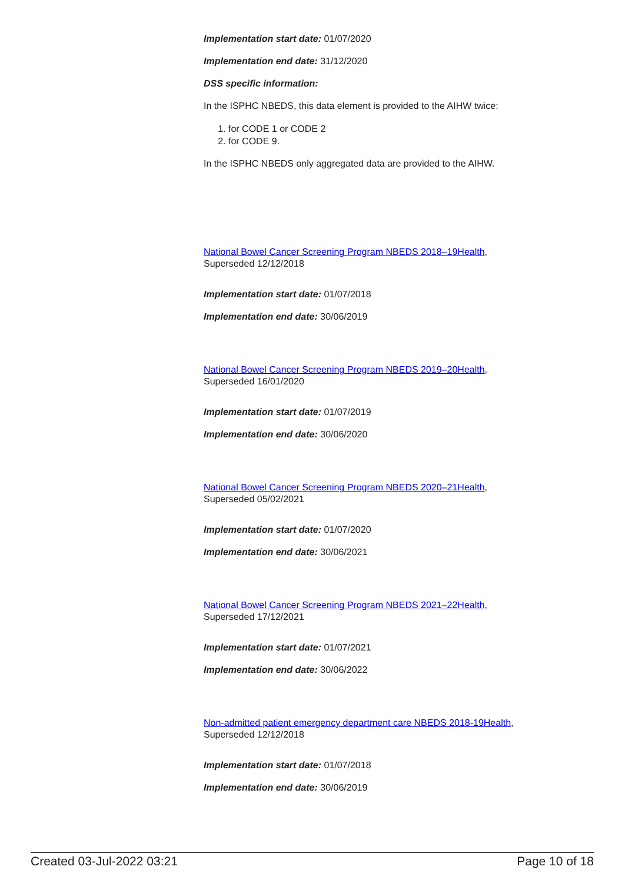Implementation start date: 01/07/2020
Implementation end date: 31/12/2020
DSS specific information:
In the ISPHC NBEDS, this data element is provided to the AIHW twice:
1. for CODE 1 or CODE 2
2. for CODE 9.
In the ISPHC NBEDS only aggregated data are provided to the AIHW.
National Bowel Cancer Screening Program NBEDS 2018–19Health,
Superseded 12/12/2018
Implementation start date: 01/07/2018
Implementation end date: 30/06/2019
National Bowel Cancer Screening Program NBEDS 2019–20Health,
Superseded 16/01/2020
Implementation start date: 01/07/2019
Implementation end date: 30/06/2020
National Bowel Cancer Screening Program NBEDS 2020–21Health,
Superseded 05/02/2021
Implementation start date: 01/07/2020
Implementation end date: 30/06/2021
National Bowel Cancer Screening Program NBEDS 2021–22Health,
Superseded 17/12/2021
Implementation start date: 01/07/2021
Implementation end date: 30/06/2022
Non-admitted patient emergency department care NBEDS 2018-19Health,
Superseded 12/12/2018
Implementation start date: 01/07/2018
Implementation end date: 30/06/2019
Created 03-Jul-2022 03:21 Page 10 of 18